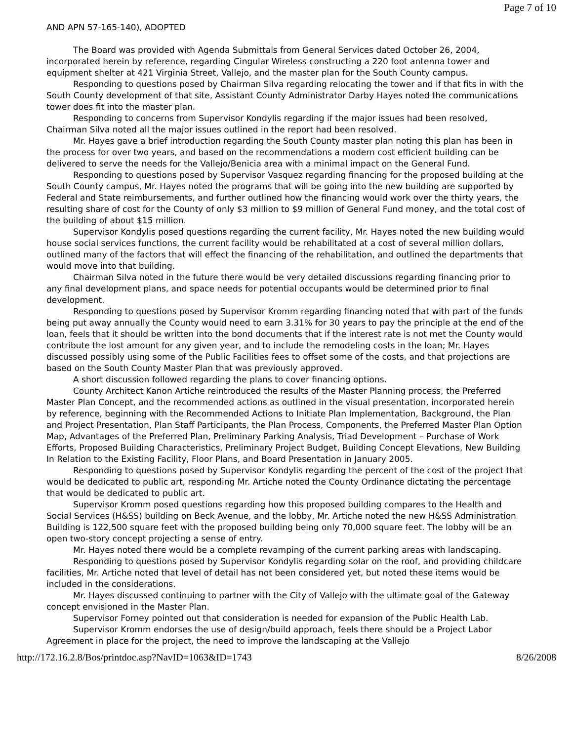Page 7 of 10
AND APN 57-165-140), ADOPTED
The Board was provided with Agenda Submittals from General Services dated October 26, 2004, incorporated herein by reference, regarding Cingular Wireless constructing a 220 foot antenna tower and equipment shelter at 421 Virginia Street, Vallejo, and the master plan for the South County campus.
Responding to questions posed by Chairman Silva regarding relocating the tower and if that fits in with the South County development of that site, Assistant County Administrator Darby Hayes noted the communications tower does fit into the master plan.
Responding to concerns from Supervisor Kondylis regarding if the major issues had been resolved, Chairman Silva noted all the major issues outlined in the report had been resolved.
Mr. Hayes gave a brief introduction regarding the South County master plan noting this plan has been in the process for over two years, and based on the recommendations a modern cost efficient building can be delivered to serve the needs for the Vallejo/Benicia area with a minimal impact on the General Fund.
Responding to questions posed by Supervisor Vasquez regarding financing for the proposed building at the South County campus, Mr. Hayes noted the programs that will be going into the new building are supported by Federal and State reimbursements, and further outlined how the financing would work over the thirty years, the resulting share of cost for the County of only $3 million to $9 million of General Fund money, and the total cost of the building of about $15 million.
Supervisor Kondylis posed questions regarding the current facility, Mr. Hayes noted the new building would house social services functions, the current facility would be rehabilitated at a cost of several million dollars, outlined many of the factors that will effect the financing of the rehabilitation, and outlined the departments that would move into that building.
Chairman Silva noted in the future there would be very detailed discussions regarding financing prior to any final development plans, and space needs for potential occupants would be determined prior to final development.
Responding to questions posed by Supervisor Kromm regarding financing noted that with part of the funds being put away annually the County would need to earn 3.31% for 30 years to pay the principle at the end of the loan, feels that it should be written into the bond documents that if the interest rate is not met the County would contribute the lost amount for any given year, and to include the remodeling costs in the loan; Mr. Hayes discussed possibly using some of the Public Facilities fees to offset some of the costs, and that projections are based on the South County Master Plan that was previously approved.
A short discussion followed regarding the plans to cover financing options.
County Architect Kanon Artiche reintroduced the results of the Master Planning process, the Preferred Master Plan Concept, and the recommended actions as outlined in the visual presentation, incorporated herein by reference, beginning with the Recommended Actions to Initiate Plan Implementation, Background, the Plan and Project Presentation, Plan Staff Participants, the Plan Process, Components, the Preferred Master Plan Option Map, Advantages of the Preferred Plan, Preliminary Parking Analysis, Triad Development – Purchase of Work Efforts, Proposed Building Characteristics, Preliminary Project Budget, Building Concept Elevations, New Building In Relation to the Existing Facility, Floor Plans, and Board Presentation in January 2005.
Responding to questions posed by Supervisor Kondylis regarding the percent of the cost of the project that would be dedicated to public art, responding Mr. Artiche noted the County Ordinance dictating the percentage that would be dedicated to public art.
Supervisor Kromm posed questions regarding how this proposed building compares to the Health and Social Services (H&SS) building on Beck Avenue, and the lobby, Mr. Artiche noted the new H&SS Administration Building is 122,500 square feet with the proposed building being only 70,000 square feet. The lobby will be an open two-story concept projecting a sense of entry.
Mr. Hayes noted there would be a complete revamping of the current parking areas with landscaping.
Responding to questions posed by Supervisor Kondylis regarding solar on the roof, and providing childcare facilities, Mr. Artiche noted that level of detail has not been considered yet, but noted these items would be included in the considerations.
Mr. Hayes discussed continuing to partner with the City of Vallejo with the ultimate goal of the Gateway concept envisioned in the Master Plan.
Supervisor Forney pointed out that consideration is needed for expansion of the Public Health Lab.
Supervisor Kromm endorses the use of design/build approach, feels there should be a Project Labor Agreement in place for the project, the need to improve the landscaping at the Vallejo
http://172.16.2.8/Bos/printdoc.asp?NavID=1063&ID=1743 8/26/2008